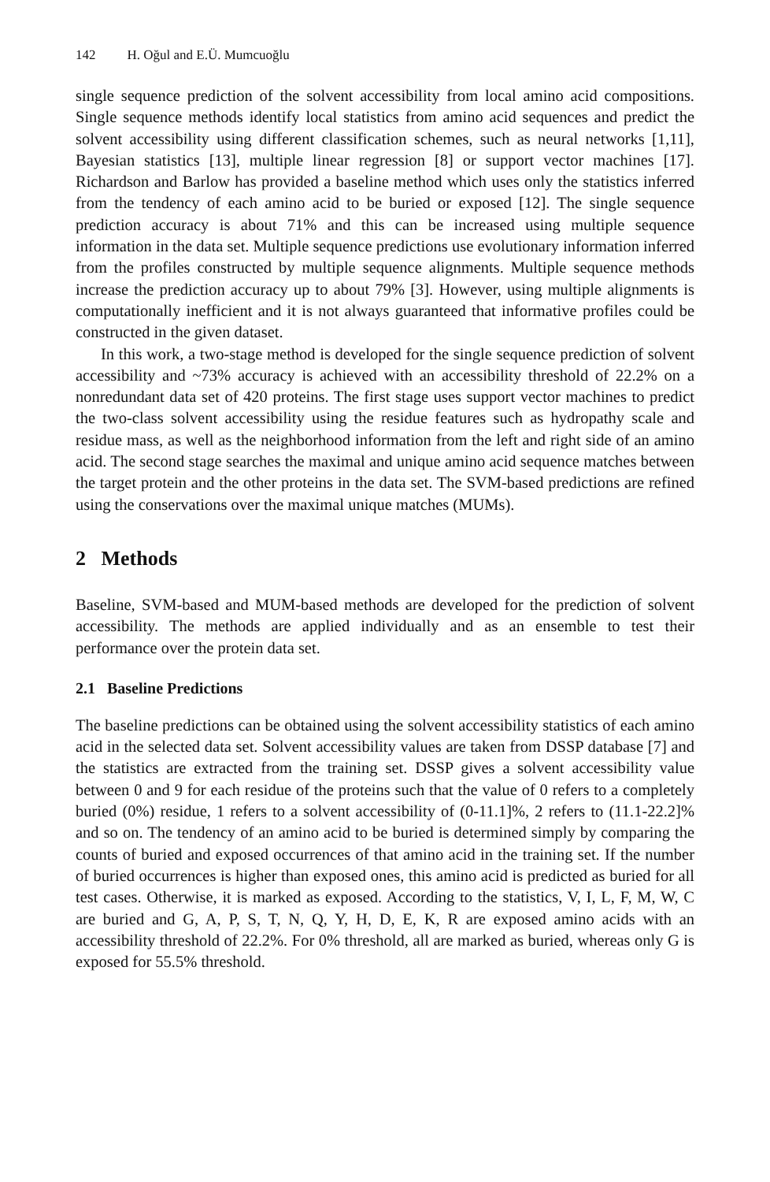142 H. Oğul and E.Ü. Mumcuoğlu
single sequence prediction of the solvent accessibility from local amino acid compositions. Single sequence methods identify local statistics from amino acid sequences and predict the solvent accessibility using different classification schemes, such as neural networks [1,11], Bayesian statistics [13], multiple linear regression [8] or support vector machines [17]. Richardson and Barlow has provided a baseline method which uses only the statistics inferred from the tendency of each amino acid to be buried or exposed [12]. The single sequence prediction accuracy is about 71% and this can be increased using multiple sequence information in the data set. Multiple sequence predictions use evolutionary information inferred from the profiles constructed by multiple sequence alignments. Multiple sequence methods increase the prediction accuracy up to about 79% [3]. However, using multiple alignments is computationally inefficient and it is not always guaranteed that informative profiles could be constructed in the given dataset.
In this work, a two-stage method is developed for the single sequence prediction of solvent accessibility and ~73% accuracy is achieved with an accessibility threshold of 22.2% on a nonredundant data set of 420 proteins. The first stage uses support vector machines to predict the two-class solvent accessibility using the residue features such as hydropathy scale and residue mass, as well as the neighborhood information from the left and right side of an amino acid. The second stage searches the maximal and unique amino acid sequence matches between the target protein and the other proteins in the data set. The SVM-based predictions are refined using the conservations over the maximal unique matches (MUMs).
2 Methods
Baseline, SVM-based and MUM-based methods are developed for the prediction of solvent accessibility. The methods are applied individually and as an ensemble to test their performance over the protein data set.
2.1 Baseline Predictions
The baseline predictions can be obtained using the solvent accessibility statistics of each amino acid in the selected data set. Solvent accessibility values are taken from DSSP database [7] and the statistics are extracted from the training set. DSSP gives a solvent accessibility value between 0 and 9 for each residue of the proteins such that the value of 0 refers to a completely buried (0%) residue, 1 refers to a solvent accessibility of (0-11.1]%, 2 refers to (11.1-22.2]% and so on. The tendency of an amino acid to be buried is determined simply by comparing the counts of buried and exposed occurrences of that amino acid in the training set. If the number of buried occurrences is higher than exposed ones, this amino acid is predicted as buried for all test cases. Otherwise, it is marked as exposed. According to the statistics, V, I, L, F, M, W, C are buried and G, A, P, S, T, N, Q, Y, H, D, E, K, R are exposed amino acids with an accessibility threshold of 22.2%. For 0% threshold, all are marked as buried, whereas only G is exposed for 55.5% threshold.